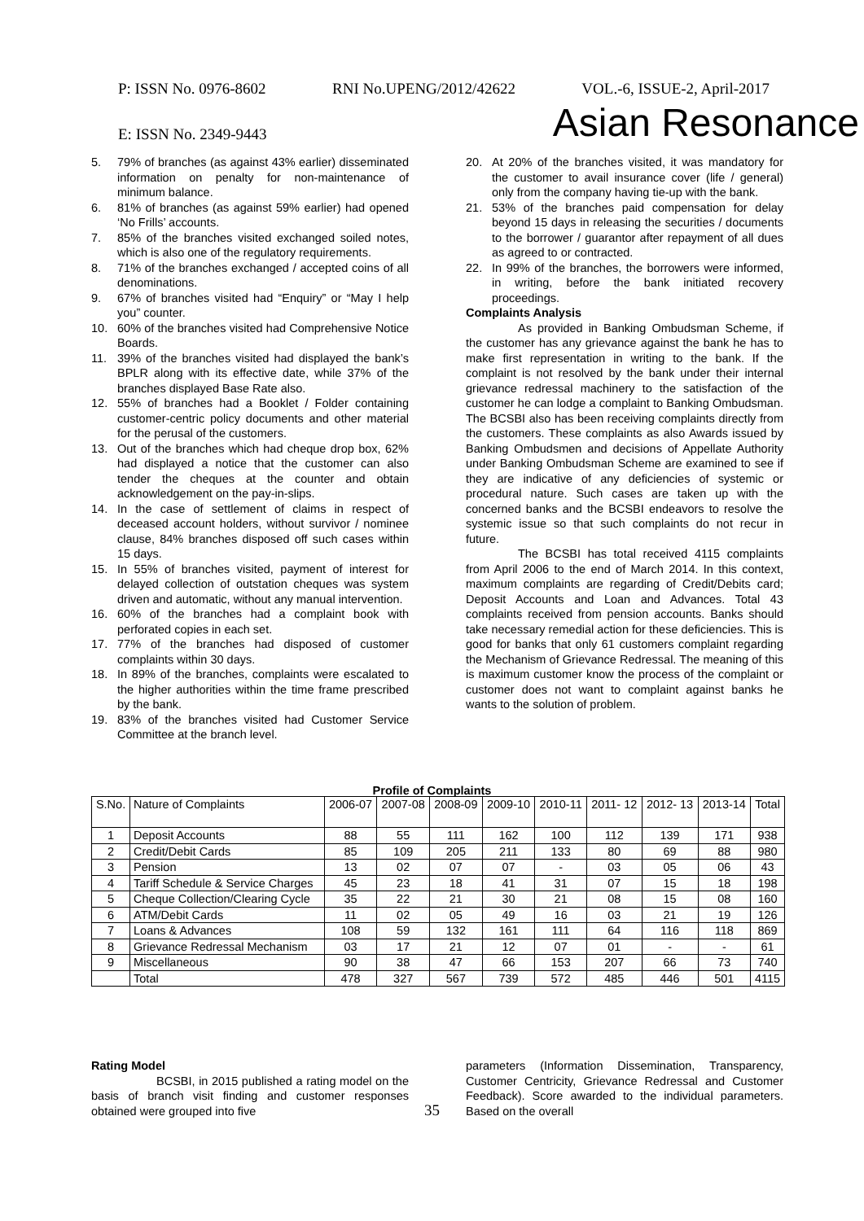P: ISSN No. 0976-8602 RNI No.UPENG/2012/42622 VOL.-6, ISSUE-2, April-2017
E: ISSN No. 2349-9443 Asian Resonance
5. 79% of branches (as against 43% earlier) disseminated information on penalty for non-maintenance of minimum balance.
6. 81% of branches (as against 59% earlier) had opened ‘No Frills’ accounts.
7. 85% of the branches visited exchanged soiled notes, which is also one of the regulatory requirements.
8. 71% of the branches exchanged / accepted coins of all denominations.
9. 67% of branches visited had “Enquiry” or “May I help you” counter.
10. 60% of the branches visited had Comprehensive Notice Boards.
11. 39% of the branches visited had displayed the bank’s BPLR along with its effective date, while 37% of the branches displayed Base Rate also.
12. 55% of branches had a Booklet / Folder containing customer-centric policy documents and other material for the perusal of the customers.
13. Out of the branches which had cheque drop box, 62% had displayed a notice that the customer can also tender the cheques at the counter and obtain acknowledgement on the pay-in-slips.
14. In the case of settlement of claims in respect of deceased account holders, without survivor / nominee clause, 84% branches disposed off such cases within 15 days.
15. In 55% of branches visited, payment of interest for delayed collection of outstation cheques was system driven and automatic, without any manual intervention.
16. 60% of the branches had a complaint book with perforated copies in each set.
17. 77% of the branches had disposed of customer complaints within 30 days.
18. In 89% of the branches, complaints were escalated to the higher authorities within the time frame prescribed by the bank.
19. 83% of the branches visited had Customer Service Committee at the branch level.
20. At 20% of the branches visited, it was mandatory for the customer to avail insurance cover (life / general) only from the company having tie-up with the bank.
21. 53% of the branches paid compensation for delay beyond 15 days in releasing the securities / documents to the borrower / guarantor after repayment of all dues as agreed to or contracted.
22. In 99% of the branches, the borrowers were informed, in writing, before the bank initiated recovery proceedings.
Complaints Analysis
As provided in Banking Ombudsman Scheme, if the customer has any grievance against the bank he has to make first representation in writing to the bank. If the complaint is not resolved by the bank under their internal grievance redressal machinery to the satisfaction of the customer he can lodge a complaint to Banking Ombudsman. The BCSBI also has been receiving complaints directly from the customers. These complaints as also Awards issued by Banking Ombudsmen and decisions of Appellate Authority under Banking Ombudsman Scheme are examined to see if they are indicative of any deficiencies of systemic or procedural nature. Such cases are taken up with the concerned banks and the BCSBI endeavors to resolve the systemic issue so that such complaints do not recur in future.
The BCSBI has total received 4115 complaints from April 2006 to the end of March 2014. In this context, maximum complaints are regarding of Credit/Debits card; Deposit Accounts and Loan and Advances. Total 43 complaints received from pension accounts. Banks should take necessary remedial action for these deficiencies. This is good for banks that only 61 customers complaint regarding the Mechanism of Grievance Redressal. The meaning of this is maximum customer know the process of the complaint or customer does not want to complaint against banks he wants to the solution of problem.
Profile of Complaints
| S.No. | Nature of Complaints | 2006-07 | 2007-08 | 2008-09 | 2009-10 | 2010-11 | 2011- 12 | 2012- 13 | 2013-14 | Total |
| --- | --- | --- | --- | --- | --- | --- | --- | --- | --- | --- |
| 1 | Deposit Accounts | 88 | 55 | 111 | 162 | 100 | 112 | 139 | 171 | 938 |
| 2 | Credit/Debit Cards | 85 | 109 | 205 | 211 | 133 | 80 | 69 | 88 | 980 |
| 3 | Pension | 13 | 02 | 07 | 07 | - | 03 | 05 | 06 | 43 |
| 4 | Tariff Schedule & Service Charges | 45 | 23 | 18 | 41 | 31 | 07 | 15 | 18 | 198 |
| 5 | Cheque Collection/Clearing Cycle | 35 | 22 | 21 | 30 | 21 | 08 | 15 | 08 | 160 |
| 6 | ATM/Debit Cards | 11 | 02 | 05 | 49 | 16 | 03 | 21 | 19 | 126 |
| 7 | Loans & Advances | 108 | 59 | 132 | 161 | 111 | 64 | 116 | 118 | 869 |
| 8 | Grievance Redressal Mechanism | 03 | 17 | 21 | 12 | 07 | 01 | - | - | 61 |
| 9 | Miscellaneous | 90 | 38 | 47 | 66 | 153 | 207 | 66 | 73 | 740 |
| | Total | 478 | 327 | 567 | 739 | 572 | 485 | 446 | 501 | 4115 |
Rating Model
BCSBI, in 2015 published a rating model on the basis of branch visit finding and customer responses obtained were grouped into five
parameters (Information Dissemination, Transparency, Customer Centricity, Grievance Redressal and Customer Feedback). Score awarded to the individual parameters. Based on the overall
35